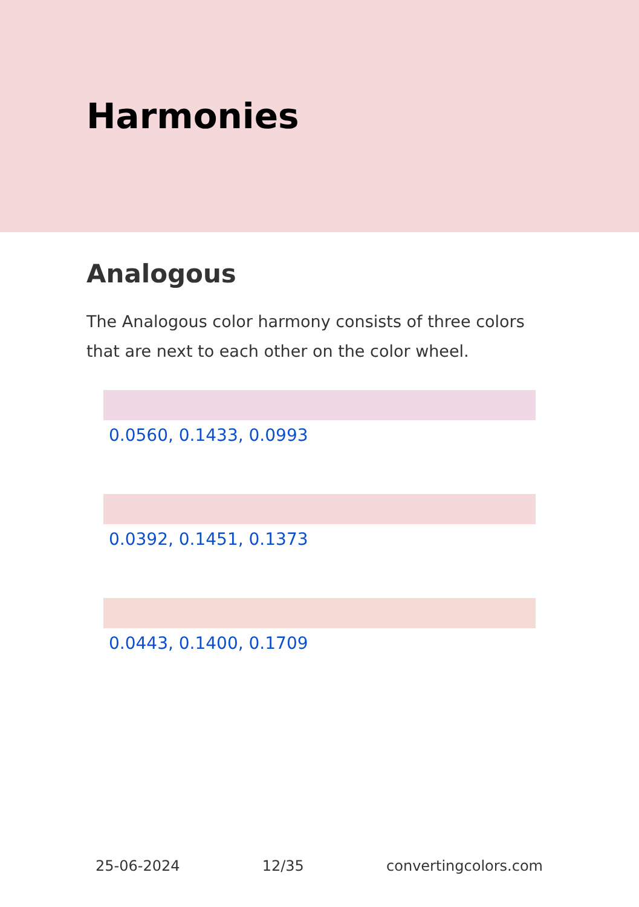Harmonies
Analogous
The Analogous color harmony consists of three colors that are next to each other on the color wheel.
0.0560, 0.1433, 0.0993
0.0392, 0.1451, 0.1373
0.0443, 0.1400, 0.1709
25-06-2024 12/35 convertingcolors.com